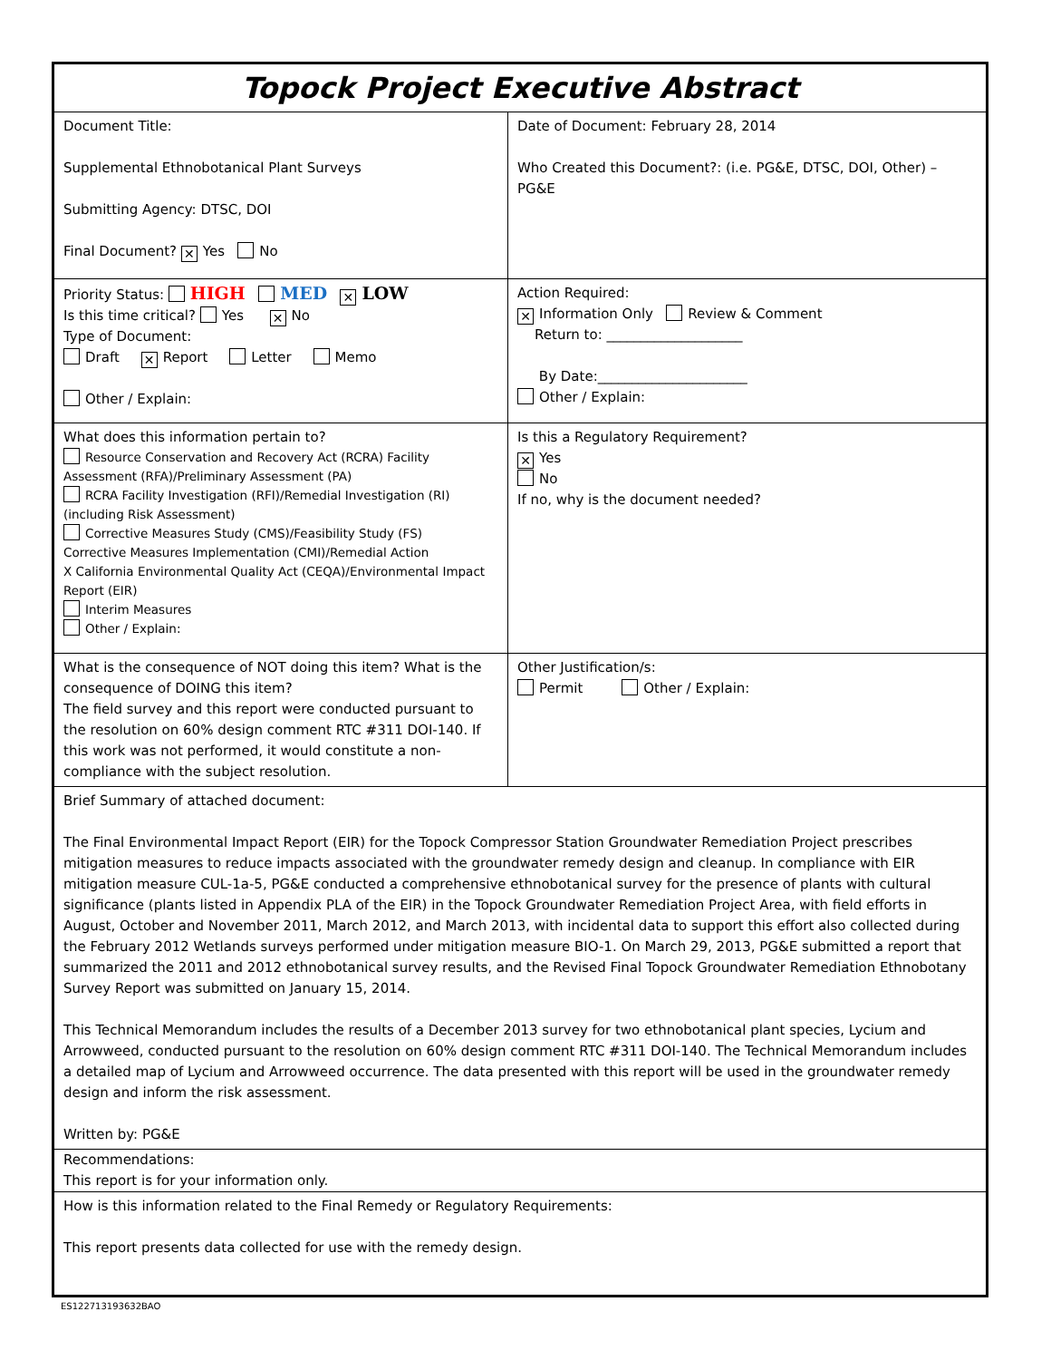| Topock Project Executive Abstract | |
| Document Title: Supplemental Ethnobotanical Plant Surveys Submitting Agency: DTSC, DOI Final Document? ✕ Yes No | Date of Document: February 28, 2014 Who Created this Document?: (i.e. PG&E, DTSC, DOI, Other) – PG&E |
| Priority Status: HIGH MED ✕ LOW Is this time critical? Yes ✕ No Type of Document: Draft ✕ Report Letter Memo Other / Explain: | Action Required: ✕ Information Only Review & Comment Return to: ____________________ By Date:______________________ Other / Explain: |
| What does this information pertain to? Resource Conservation and Recovery Act (RCRA) Facility Assessment (RFA)/Preliminary Assessment (PA) RCRA Facility Investigation (RFI)/Remedial Investigation (RI) (including Risk Assessment) Corrective Measures Study (CMS)/Feasibility Study (FS) Corrective Measures Implementation (CMI)/Remedial Action X California Environmental Quality Act (CEQA)/Environmental Impact Report (EIR) Interim Measures Other / Explain: | Is this a Regulatory Requirement? ✕ Yes No If no, why is the document needed? |
| What is the consequence of NOT doing this item? What is the consequence of DOING this item? The field survey and this report were conducted pursuant to the resolution on 60% design comment RTC #311 DOI-140. If this work was not performed, it would constitute a non-compliance with the subject resolution. | Other Justification/s: Permit Other / Explain: |
| Brief Summary of attached document: The Final Environmental Impact Report (EIR) for the Topock Compressor Station Groundwater Remediation Project prescribes mitigation measures to reduce impacts associated with the groundwater remedy design and cleanup. In compliance with EIR mitigation measure CUL-1a-5, PG&E conducted a comprehensive ethnobotanical survey for the presence of plants with cultural significance (plants listed in Appendix PLA of the EIR) in the Topock Groundwater Remediation Project Area, with field efforts in August, October and November 2011, March 2012, and March 2013, with incidental data to support this effort also collected during the February 2012 Wetlands surveys performed under mitigation measure BIO-1. On March 29, 2013, PG&E submitted a report that summarized the 2011 and 2012 ethnobotanical survey results, and the Revised Final Topock Groundwater Remediation Ethnobotany Survey Report was submitted on January 15, 2014. This Technical Memorandum includes the results of a December 2013 survey for two ethnobotanical plant species, Lycium and Arrowweed, conducted pursuant to the resolution on 60% design comment RTC #311 DOI-140. The Technical Memorandum includes a detailed map of Lycium and Arrowweed occurrence. The data presented with this report will be used in the groundwater remedy design and inform the risk assessment. Written by: PG&E | |
| Recommendations: This report is for your information only. | |
| How is this information related to the Final Remedy or Regulatory Requirements: This report presents data collected for use with the remedy design. | |
ES122713193632BAO